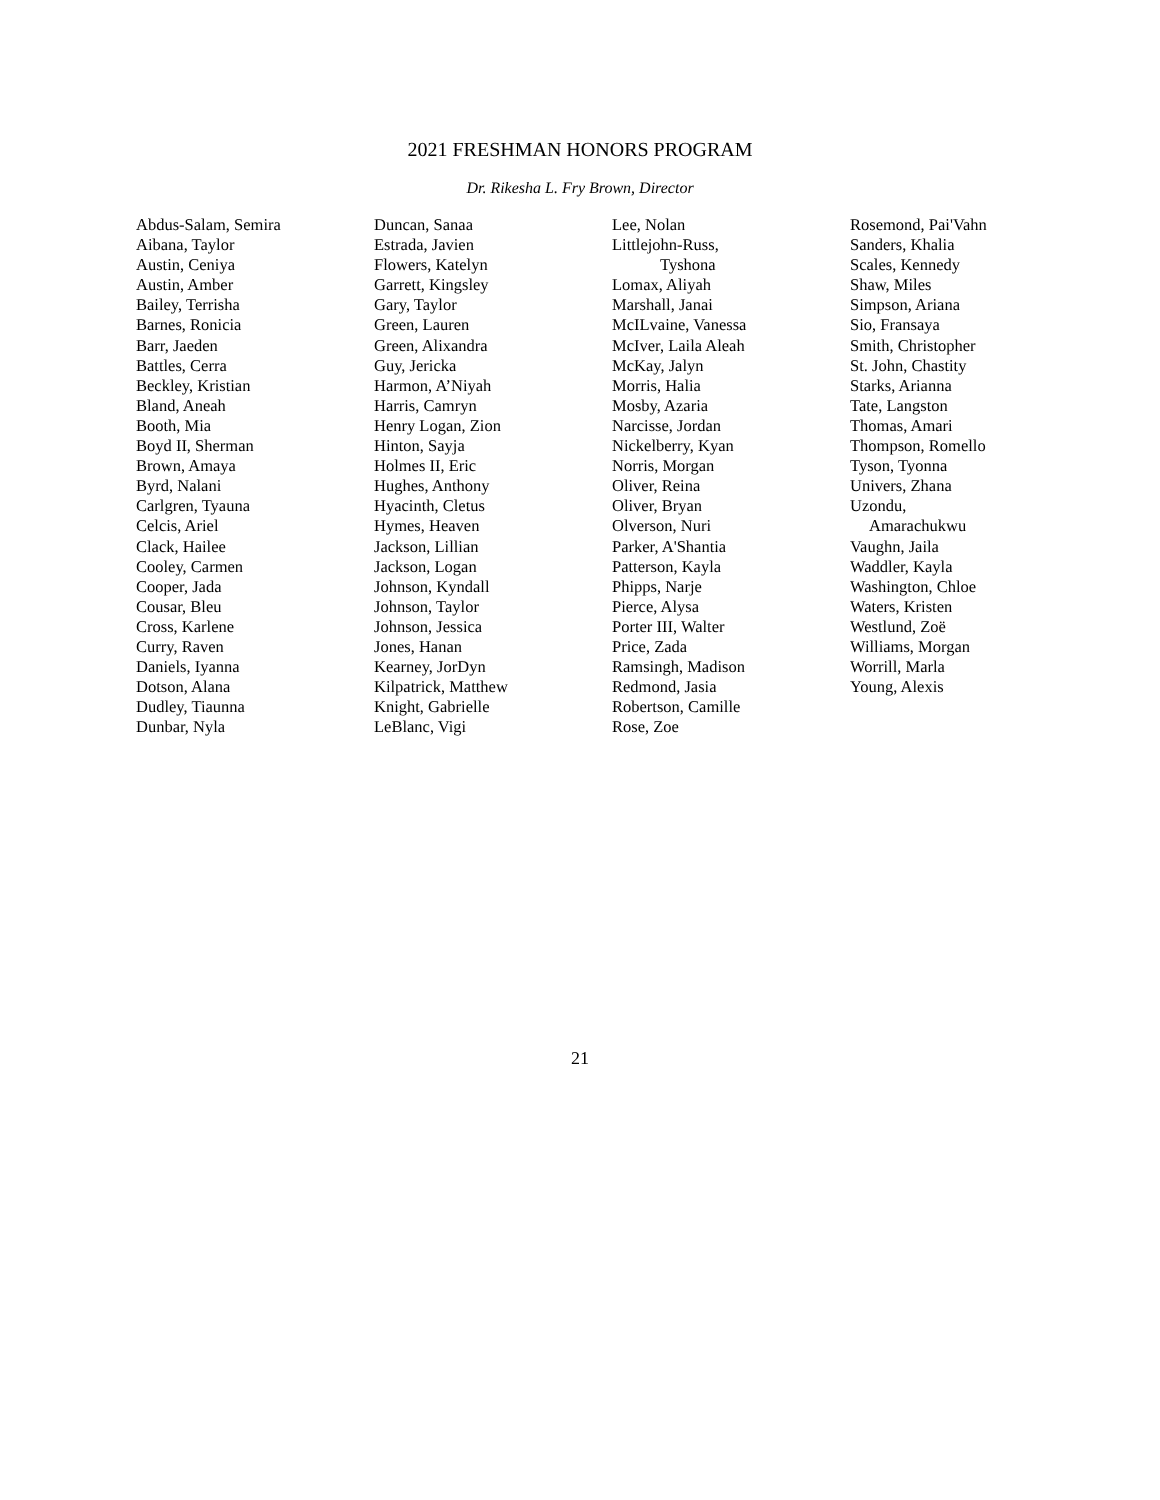2021 FRESHMAN HONORS PROGRAM
Dr. Rikesha L. Fry Brown, Director
Abdus-Salam, Semira
Aibana, Taylor
Austin, Ceniya
Austin, Amber
Bailey, Terrisha
Barnes, Ronicia
Barr, Jaeden
Battles, Cerra
Beckley, Kristian
Bland, Aneah
Booth, Mia
Boyd II, Sherman
Brown, Amaya
Byrd, Nalani
Carlgren, Tyauna
Celcis, Ariel
Clack, Hailee
Cooley, Carmen
Cooper, Jada
Cousar, Bleu
Cross, Karlene
Curry, Raven
Daniels, Iyanna
Dotson, Alana
Dudley, Tiaunna
Dunbar, Nyla
Duncan, Sanaa
Estrada, Javien
Flowers, Katelyn
Garrett, Kingsley
Gary, Taylor
Green, Lauren
Green, Alixandra
Guy, Jericka
Harmon, A’Niyah
Harris, Camryn
Henry Logan, Zion
Hinton, Sayja
Holmes II, Eric
Hughes, Anthony
Hyacinth, Cletus
Hymes, Heaven
Jackson, Lillian
Jackson, Logan
Johnson, Kyndall
Johnson, Taylor
Johnson, Jessica
Jones, Hanan
Kearney, JorDyn
Kilpatrick, Matthew
Knight, Gabrielle
LeBlanc, Vigi
Lee, Nolan
Littlejohn-Russ,
Tyshona
Lomax, Aliyah
Marshall, Janai
McILvaine, Vanessa
McIver, Laila Aleah
McKay, Jalyn
Morris, Halia
Mosby, Azaria
Narcisse, Jordan
Nickelberry, Kyan
Norris, Morgan
Oliver, Reina
Oliver, Bryan
Olverson, Nuri
Parker, A'Shantia
Patterson, Kayla
Phipps, Narje
Pierce, Alysa
Porter III, Walter
Price, Zada
Ramsingh, Madison
Redmond, Jasia
Robertson, Camille
Rose, Zoe
Rosemond, Pai'Vahn
Sanders, Khalia
Scales, Kennedy
Shaw, Miles
Simpson, Ariana
Sio, Fransaya
Smith, Christopher
St. John, Chastity
Starks, Arianna
Tate, Langston
Thomas, Amari
Thompson, Romello
Tyson, Tyonna
Univers, Zhana
Uzondu,
Amarachukwu
Vaughn, Jaila
Waddler, Kayla
Washington, Chloe
Waters, Kristen
Westlund, Zoë
Williams, Morgan
Worrill, Marla
Young, Alexis
21